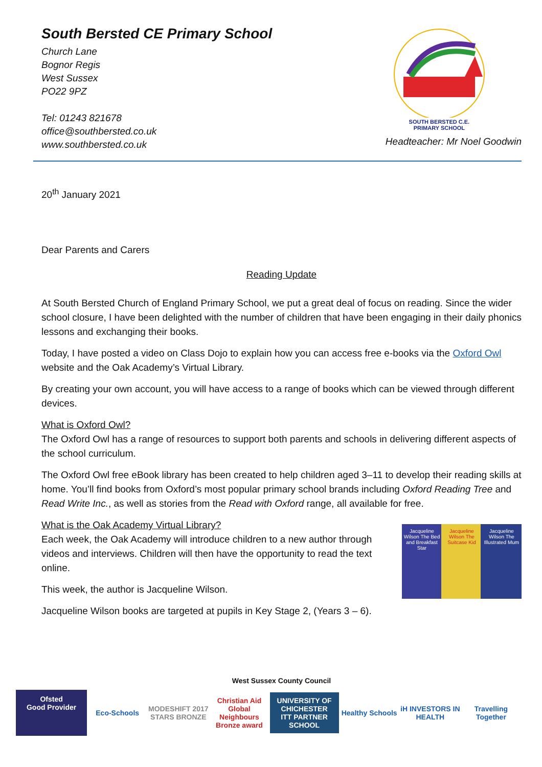South Bersted CE Primary School
Church Lane
Bognor Regis
West Sussex
PO22 9PZ
Tel: 01243 821678
office@southbersted.co.uk
www.southbersted.co.uk
SOUTH BERSTED C.E.
PRIMARY SCHOOL
Headteacher: Mr Noel Goodwin
20<sup>th</sup> January 2021
Dear Parents and Carers
Reading Update
At South Bersted Church of England Primary School, we put a great deal of focus on reading. Since the wider school closure, I have been delighted with the number of children that have been engaging in their daily phonics lessons and exchanging their books.
Today, I have posted a video on Class Dojo to explain how you can access free e-books via the Oxford Owl website and the Oak Academy’s Virtual Library.
By creating your own account, you will have access to a range of books which can be viewed through different devices.
What is Oxford Owl?
The Oxford Owl has a range of resources to support both parents and schools in delivering different aspects of the school curriculum.
The Oxford Owl free eBook library has been created to help children aged 3–11 to develop their reading skills at home. You’ll find books from Oxford’s most popular primary school brands including Oxford Reading Tree and Read Write Inc., as well as stories from the Read with Oxford range, all available for free.
What is the Oak Academy Virtual Library?
Each week, the Oak Academy will introduce children to a new author through videos and interviews. Children will then have the opportunity to read the text online.
This week, the author is Jacqueline Wilson.
Jacqueline Wilson books are targeted at pupils in Key Stage 2, (Years 3 – 6).
Jacqueline Wilson The Bed and Breakfast Star
Jacqueline Wilson The Suitcase Kid
Jacqueline Wilson The Illustrated Mum
West Sussex County Council
Ofsted
Good Provider
Eco-Schools
MODESHIFT 2017 STARS BRONZE
Christian Aid Global Neighbours Bronze award
UNIVERSITY OF CHICHESTER
ITT PARTNER SCHOOL
Healthy Schools
iH INVESTORS IN HEALTH
Travelling Together